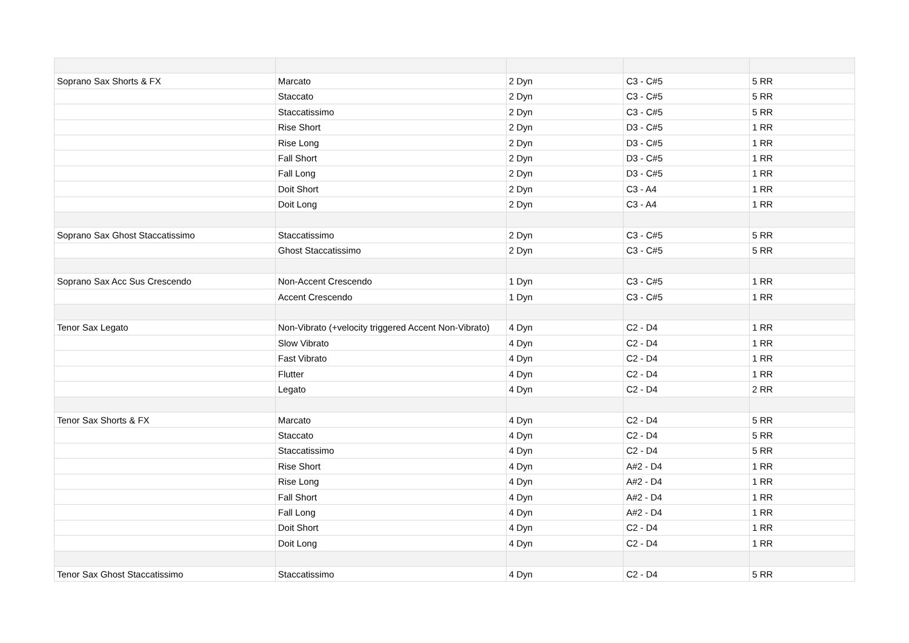| Soprano Sax Shorts & FX | Marcato | 2 Dyn | C3 - C#5 | 5 RR |
| | Staccato | 2 Dyn | C3 - C#5 | 5 RR |
| | Staccatissimo | 2 Dyn | C3 - C#5 | 5 RR |
| | Rise Short | 2 Dyn | D3 - C#5 | 1 RR |
| | Rise Long | 2 Dyn | D3 - C#5 | 1 RR |
| | Fall Short | 2 Dyn | D3 - C#5 | 1 RR |
| | Fall Long | 2 Dyn | D3 - C#5 | 1 RR |
| | Doit Short | 2 Dyn | C3 - A4 | 1 RR |
| | Doit Long | 2 Dyn | C3 - A4 | 1 RR |
| Soprano Sax Ghost Staccatissimo | Staccatissimo | 2 Dyn | C3 - C#5 | 5 RR |
| | Ghost Staccatissimo | 2 Dyn | C3 - C#5 | 5 RR |
| Soprano Sax Acc Sus Crescendo | Non-Accent Crescendo | 1 Dyn | C3 - C#5 | 1 RR |
| | Accent Crescendo | 1 Dyn | C3 - C#5 | 1 RR |
| Tenor Sax Legato | Non-Vibrato (+velocity triggered Accent Non-Vibrato) | 4 Dyn | C2 - D4 | 1 RR |
| | Slow Vibrato | 4 Dyn | C2 - D4 | 1 RR |
| | Fast Vibrato | 4 Dyn | C2 - D4 | 1 RR |
| | Flutter | 4 Dyn | C2 - D4 | 1 RR |
| | Legato | 4 Dyn | C2 - D4 | 2 RR |
| Tenor Sax Shorts & FX | Marcato | 4 Dyn | C2 - D4 | 5 RR |
| | Staccato | 4 Dyn | C2 - D4 | 5 RR |
| | Staccatissimo | 4 Dyn | C2 - D4 | 5 RR |
| | Rise Short | 4 Dyn | A#2 - D4 | 1 RR |
| | Rise Long | 4 Dyn | A#2 - D4 | 1 RR |
| | Fall Short | 4 Dyn | A#2 - D4 | 1 RR |
| | Fall Long | 4 Dyn | A#2 - D4 | 1 RR |
| | Doit Short | 4 Dyn | C2 - D4 | 1 RR |
| | Doit Long | 4 Dyn | C2 - D4 | 1 RR |
| Tenor Sax Ghost Staccatissimo | Staccatissimo | 4 Dyn | C2 - D4 | 5 RR |